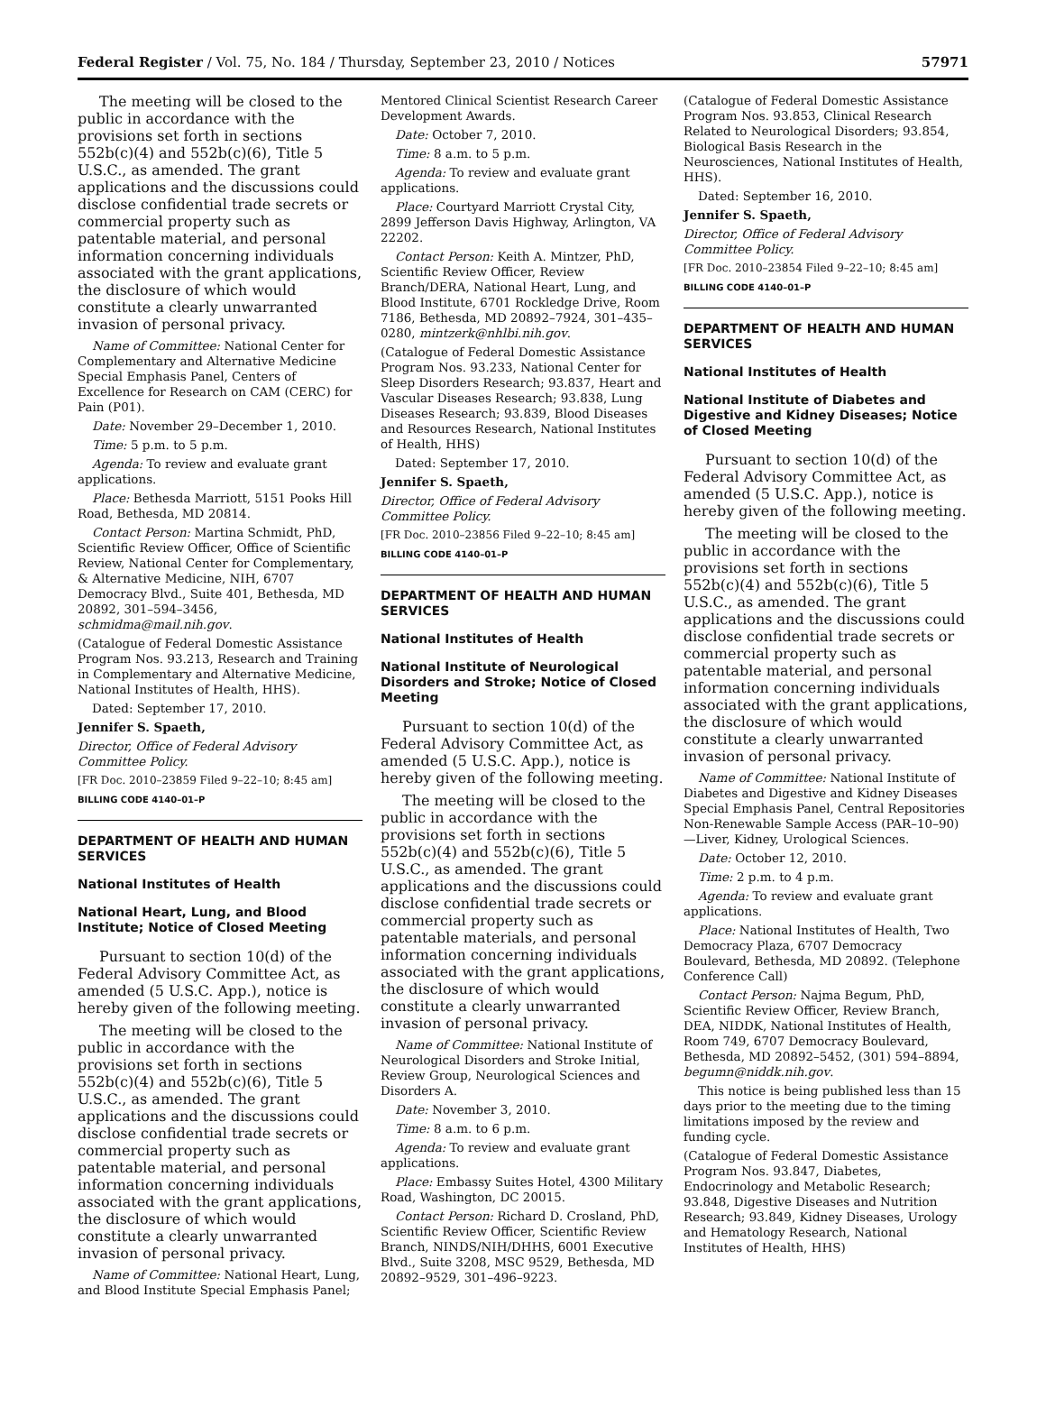Federal Register / Vol. 75, No. 184 / Thursday, September 23, 2010 / Notices 57971
The meeting will be closed to the public in accordance with the provisions set forth in sections 552b(c)(4) and 552b(c)(6), Title 5 U.S.C., as amended. The grant applications and the discussions could disclose confidential trade secrets or commercial property such as patentable material, and personal information concerning individuals associated with the grant applications, the disclosure of which would constitute a clearly unwarranted invasion of personal privacy.
Name of Committee: National Center for Complementary and Alternative Medicine Special Emphasis Panel, Centers of Excellence for Research on CAM (CERC) for Pain (P01).
Date: November 29–December 1, 2010.
Time: 5 p.m. to 5 p.m.
Agenda: To review and evaluate grant applications.
Place: Bethesda Marriott, 5151 Pooks Hill Road, Bethesda, MD 20814.
Contact Person: Martina Schmidt, PhD, Scientific Review Officer, Office of Scientific Review, National Center for Complementary, & Alternative Medicine, NIH, 6707 Democracy Blvd., Suite 401, Bethesda, MD 20892, 301–594–3456, schmidma@mail.nih.gov.
(Catalogue of Federal Domestic Assistance Program Nos. 93.213, Research and Training in Complementary and Alternative Medicine, National Institutes of Health, HHS).
Dated: September 17, 2010.
Jennifer S. Spaeth,
Director, Office of Federal Advisory Committee Policy.
[FR Doc. 2010–23859 Filed 9–22–10; 8:45 am]
BILLING CODE 4140–01–P
DEPARTMENT OF HEALTH AND HUMAN SERVICES
National Institutes of Health
National Heart, Lung, and Blood Institute; Notice of Closed Meeting
Pursuant to section 10(d) of the Federal Advisory Committee Act, as amended (5 U.S.C. App.), notice is hereby given of the following meeting.
The meeting will be closed to the public in accordance with the provisions set forth in sections 552b(c)(4) and 552b(c)(6), Title 5 U.S.C., as amended. The grant applications and the discussions could disclose confidential trade secrets or commercial property such as patentable material, and personal information concerning individuals associated with the grant applications, the disclosure of which would constitute a clearly unwarranted invasion of personal privacy.
Name of Committee: National Heart, Lung, and Blood Institute Special Emphasis Panel;
Mentored Clinical Scientist Research Career Development Awards.
Date: October 7, 2010.
Time: 8 a.m. to 5 p.m.
Agenda: To review and evaluate grant applications.
Place: Courtyard Marriott Crystal City, 2899 Jefferson Davis Highway, Arlington, VA 22202.
Contact Person: Keith A. Mintzer, PhD, Scientific Review Officer, Review Branch/DERA, National Heart, Lung, and Blood Institute, 6701 Rockledge Drive, Room 7186, Bethesda, MD 20892–7924, 301–435–0280, mintzerk@nhlbi.nih.gov.
(Catalogue of Federal Domestic Assistance Program Nos. 93.233, National Center for Sleep Disorders Research; 93.837, Heart and Vascular Diseases Research; 93.838, Lung Diseases Research; 93.839, Blood Diseases and Resources Research, National Institutes of Health, HHS)
Dated: September 17, 2010.
Jennifer S. Spaeth,
Director, Office of Federal Advisory Committee Policy.
[FR Doc. 2010–23856 Filed 9–22–10; 8:45 am]
BILLING CODE 4140–01–P
DEPARTMENT OF HEALTH AND HUMAN SERVICES
National Institutes of Health
National Institute of Neurological Disorders and Stroke; Notice of Closed Meeting
Pursuant to section 10(d) of the Federal Advisory Committee Act, as amended (5 U.S.C. App.), notice is hereby given of the following meeting.
The meeting will be closed to the public in accordance with the provisions set forth in sections 552b(c)(4) and 552b(c)(6), Title 5 U.S.C., as amended. The grant applications and the discussions could disclose confidential trade secrets or commercial property such as patentable materials, and personal information concerning individuals associated with the grant applications, the disclosure of which would constitute a clearly unwarranted invasion of personal privacy.
Name of Committee: National Institute of Neurological Disorders and Stroke Initial, Review Group, Neurological Sciences and Disorders A.
Date: November 3, 2010.
Time: 8 a.m. to 6 p.m.
Agenda: To review and evaluate grant applications.
Place: Embassy Suites Hotel, 4300 Military Road, Washington, DC 20015.
Contact Person: Richard D. Crosland, PhD, Scientific Review Officer, Scientific Review Branch, NINDS/NIH/DHHS, 6001 Executive Blvd., Suite 3208, MSC 9529, Bethesda, MD 20892–9529, 301–496–9223.
(Catalogue of Federal Domestic Assistance Program Nos. 93.853, Clinical Research Related to Neurological Disorders; 93.854, Biological Basis Research in the Neurosciences, National Institutes of Health, HHS).
Dated: September 16, 2010.
Jennifer S. Spaeth,
Director, Office of Federal Advisory Committee Policy.
[FR Doc. 2010–23854 Filed 9–22–10; 8:45 am]
BILLING CODE 4140–01–P
DEPARTMENT OF HEALTH AND HUMAN SERVICES
National Institutes of Health
National Institute of Diabetes and Digestive and Kidney Diseases; Notice of Closed Meeting
Pursuant to section 10(d) of the Federal Advisory Committee Act, as amended (5 U.S.C. App.), notice is hereby given of the following meeting.
The meeting will be closed to the public in accordance with the provisions set forth in sections 552b(c)(4) and 552b(c)(6), Title 5 U.S.C., as amended. The grant applications and the discussions could disclose confidential trade secrets or commercial property such as patentable material, and personal information concerning individuals associated with the grant applications, the disclosure of which would constitute a clearly unwarranted invasion of personal privacy.
Name of Committee: National Institute of Diabetes and Digestive and Kidney Diseases Special Emphasis Panel, Central Repositories Non-Renewable Sample Access (PAR–10–90)—Liver, Kidney, Urological Sciences.
Date: October 12, 2010.
Time: 2 p.m. to 4 p.m.
Agenda: To review and evaluate grant applications.
Place: National Institutes of Health, Two Democracy Plaza, 6707 Democracy Boulevard, Bethesda, MD 20892. (Telephone Conference Call)
Contact Person: Najma Begum, PhD, Scientific Review Officer, Review Branch, DEA, NIDDK, National Institutes of Health, Room 749, 6707 Democracy Boulevard, Bethesda, MD 20892–5452, (301) 594–8894, begumn@niddk.nih.gov.
This notice is being published less than 15 days prior to the meeting due to the timing limitations imposed by the review and funding cycle.
(Catalogue of Federal Domestic Assistance Program Nos. 93.847, Diabetes, Endocrinology and Metabolic Research; 93.848, Digestive Diseases and Nutrition Research; 93.849, Kidney Diseases, Urology and Hematology Research, National Institutes of Health, HHS)